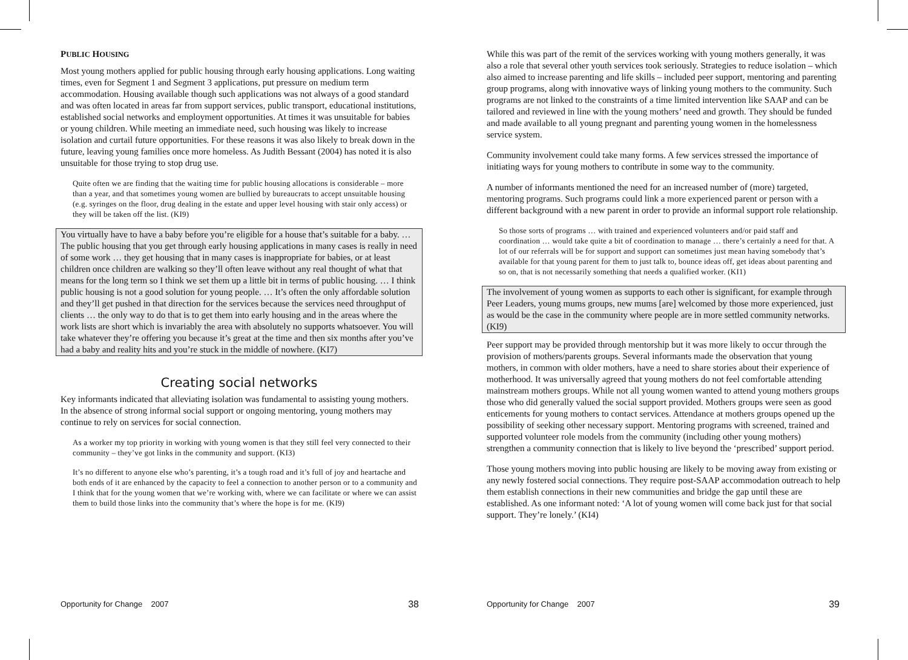PUBLIC HOUSING
Most young mothers applied for public housing through early housing applications. Long waiting times, even for Segment 1 and Segment 3 applications, put pressure on medium term accommodation. Housing available though such applications was not always of a good standard and was often located in areas far from support services, public transport, educational institutions, established social networks and employment opportunities. At times it was unsuitable for babies or young children. While meeting an immediate need, such housing was likely to increase isolation and curtail future opportunities. For these reasons it was also likely to break down in the future, leaving young families once more homeless. As Judith Bessant (2004) has noted it is also unsuitable for those trying to stop drug use.
Quite often we are finding that the waiting time for public housing allocations is considerable – more than a year, and that sometimes young women are bullied by bureaucrats to accept unsuitable housing (e.g. syringes on the floor, drug dealing in the estate and upper level housing with stair only access) or they will be taken off the list. (KI9)
You virtually have to have a baby before you’re eligible for a house that’s suitable for a baby. … The public housing that you get through early housing applications in many cases is really in need of some work … they get housing that in many cases is inappropriate for babies, or at least children once children are walking so they’ll often leave without any real thought of what that means for the long term so I think we set them up a little bit in terms of public housing. … I think public housing is not a good solution for young people. … It’s often the only affordable solution and they’ll get pushed in that direction for the services because the services need throughput of clients … the only way to do that is to get them into early housing and in the areas where the work lists are short which is invariably the area with absolutely no supports whatsoever. You will take whatever they’re offering you because it’s great at the time and then six months after you’ve had a baby and reality hits and you’re stuck in the middle of nowhere. (KI7)
Creating social networks
Key informants indicated that alleviating isolation was fundamental to assisting young mothers. In the absence of strong informal social support or ongoing mentoring, young mothers may continue to rely on services for social connection.
As a worker my top priority in working with young women is that they still feel very connected to their community – they’ve got links in the community and support. (KI3)
It’s no different to anyone else who’s parenting, it’s a tough road and it’s full of joy and heartache and both ends of it are enhanced by the capacity to feel a connection to another person or to a community and I think that for the young women that we’re working with, where we can facilitate or where we can assist them to build those links into the community that’s where the hope is for me. (KI9)
While this was part of the remit of the services working with young mothers generally, it was also a role that several other youth services took seriously. Strategies to reduce isolation – which also aimed to increase parenting and life skills – included peer support, mentoring and parenting group programs, along with innovative ways of linking young mothers to the community. Such programs are not linked to the constraints of a time limited intervention like SAAP and can be tailored and reviewed in line with the young mothers’ need and growth. They should be funded and made available to all young pregnant and parenting young women in the homelessness service system.
Community involvement could take many forms. A few services stressed the importance of initiating ways for young mothers to contribute in some way to the community.
A number of informants mentioned the need for an increased number of (more) targeted, mentoring programs. Such programs could link a more experienced parent or person with a different background with a new parent in order to provide an informal support role relationship.
So those sorts of programs … with trained and experienced volunteers and/or paid staff and coordination … would take quite a bit of coordination to manage … there’s certainly a need for that. A lot of our referrals will be for support and support can sometimes just mean having somebody that’s available for that young parent for them to just talk to, bounce ideas off, get ideas about parenting and so on, that is not necessarily something that needs a qualified worker. (KI1)
The involvement of young women as supports to each other is significant, for example through Peer Leaders, young mums groups, new mums [are] welcomed by those more experienced, just as would be the case in the community where people are in more settled community networks. (KI9)
Peer support may be provided through mentorship but it was more likely to occur through the provision of mothers/parents groups. Several informants made the observation that young mothers, in common with older mothers, have a need to share stories about their experience of motherhood. It was universally agreed that young mothers do not feel comfortable attending mainstream mothers groups. While not all young women wanted to attend young mothers groups those who did generally valued the social support provided. Mothers groups were seen as good enticements for young mothers to contact services. Attendance at mothers groups opened up the possibility of seeking other necessary support. Mentoring programs with screened, trained and supported volunteer role models from the community (including other young mothers) strengthen a community connection that is likely to live beyond the ‘prescribed’ support period.
Those young mothers moving into public housing are likely to be moving away from existing or any newly fostered social connections. They require post-SAAP accommodation outreach to help them establish connections in their new communities and bridge the gap until these are established. As one informant noted: ‘A lot of young women will come back just for that social support. They’re lonely.’ (KI4)
Opportunity for Change 2007 38 Opportunity for Change 2007 39